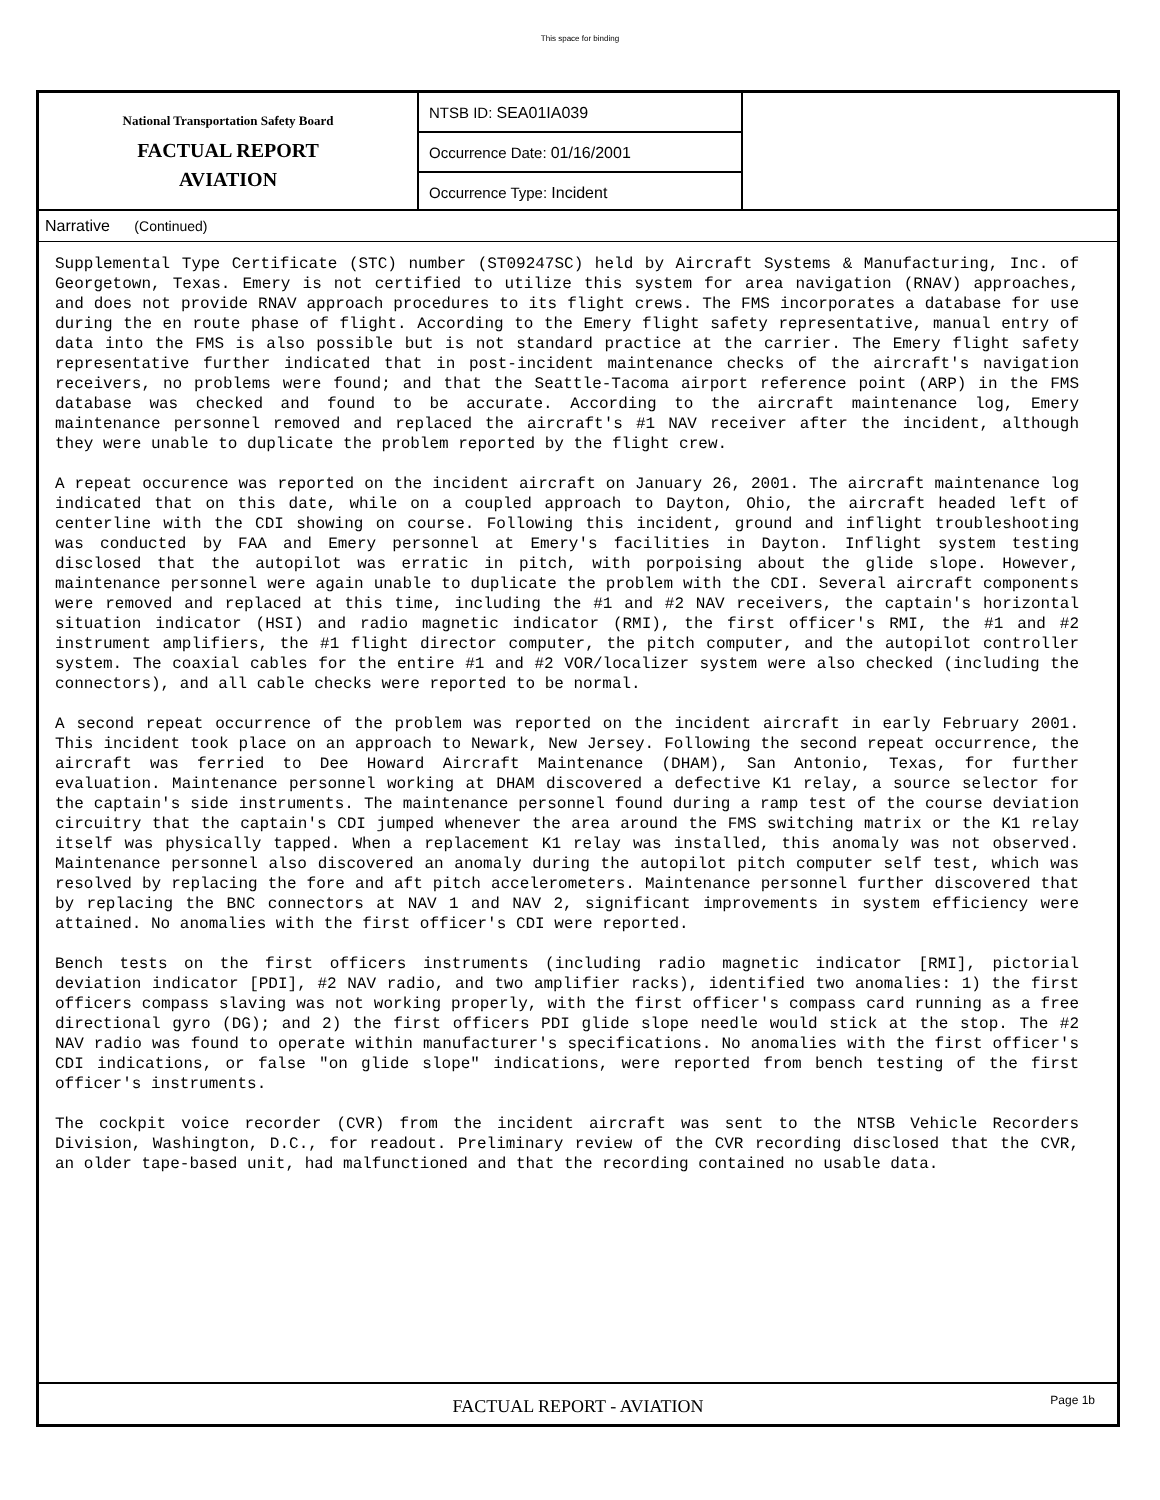This space for binding
National Transportation Safety Board
FACTUAL REPORT
AVIATION
NTSB ID: SEA01IA039
Occurrence Date: 01/16/2001
Occurrence Type: Incident
Narrative (Continued)
Supplemental Type Certificate (STC) number (ST09247SC) held by Aircraft Systems & Manufacturing, Inc. of Georgetown, Texas. Emery is not certified to utilize this system for area navigation (RNAV) approaches, and does not provide RNAV approach procedures to its flight crews. The FMS incorporates a database for use during the en route phase of flight. According to the Emery flight safety representative, manual entry of data into the FMS is also possible but is not standard practice at the carrier. The Emery flight safety representative further indicated that in post-incident maintenance checks of the aircraft's navigation receivers, no problems were found; and that the Seattle-Tacoma airport reference point (ARP) in the FMS database was checked and found to be accurate. According to the aircraft maintenance log, Emery maintenance personnel removed and replaced the aircraft's #1 NAV receiver after the incident, although they were unable to duplicate the problem reported by the flight crew.
A repeat occurence was reported on the incident aircraft on January 26, 2001. The aircraft maintenance log indicated that on this date, while on a coupled approach to Dayton, Ohio, the aircraft headed left of centerline with the CDI showing on course. Following this incident, ground and inflight troubleshooting was conducted by FAA and Emery personnel at Emery's facilities in Dayton. Inflight system testing disclosed that the autopilot was erratic in pitch, with porpoising about the glide slope. However, maintenance personnel were again unable to duplicate the problem with the CDI. Several aircraft components were removed and replaced at this time, including the #1 and #2 NAV receivers, the captain's horizontal situation indicator (HSI) and radio magnetic indicator (RMI), the first officer's RMI, the #1 and #2 instrument amplifiers, the #1 flight director computer, the pitch computer, and the autopilot controller system. The coaxial cables for the entire #1 and #2 VOR/localizer system were also checked (including the connectors), and all cable checks were reported to be normal.
A second repeat occurrence of the problem was reported on the incident aircraft in early February 2001. This incident took place on an approach to Newark, New Jersey. Following the second repeat occurrence, the aircraft was ferried to Dee Howard Aircraft Maintenance (DHAM), San Antonio, Texas, for further evaluation. Maintenance personnel working at DHAM discovered a defective K1 relay, a source selector for the captain's side instruments. The maintenance personnel found during a ramp test of the course deviation circuitry that the captain's CDI jumped whenever the area around the FMS switching matrix or the K1 relay itself was physically tapped. When a replacement K1 relay was installed, this anomaly was not observed. Maintenance personnel also discovered an anomaly during the autopilot pitch computer self test, which was resolved by replacing the fore and aft pitch accelerometers. Maintenance personnel further discovered that by replacing the BNC connectors at NAV 1 and NAV 2, significant improvements in system efficiency were attained. No anomalies with the first officer's CDI were reported.
Bench tests on the first officers instruments (including radio magnetic indicator [RMI], pictorial deviation indicator [PDI], #2 NAV radio, and two amplifier racks), identified two anomalies: 1) the first officers compass slaving was not working properly, with the first officer's compass card running as a free directional gyro (DG); and 2) the first officers PDI glide slope needle would stick at the stop. The #2 NAV radio was found to operate within manufacturer's specifications. No anomalies with the first officer's CDI indications, or false "on glide slope" indications, were reported from bench testing of the first officer's instruments.
The cockpit voice recorder (CVR) from the incident aircraft was sent to the NTSB Vehicle Recorders Division, Washington, D.C., for readout. Preliminary review of the CVR recording disclosed that the CVR, an older tape-based unit, had malfunctioned and that the recording contained no usable data.
FACTUAL REPORT - AVIATION Page 1b